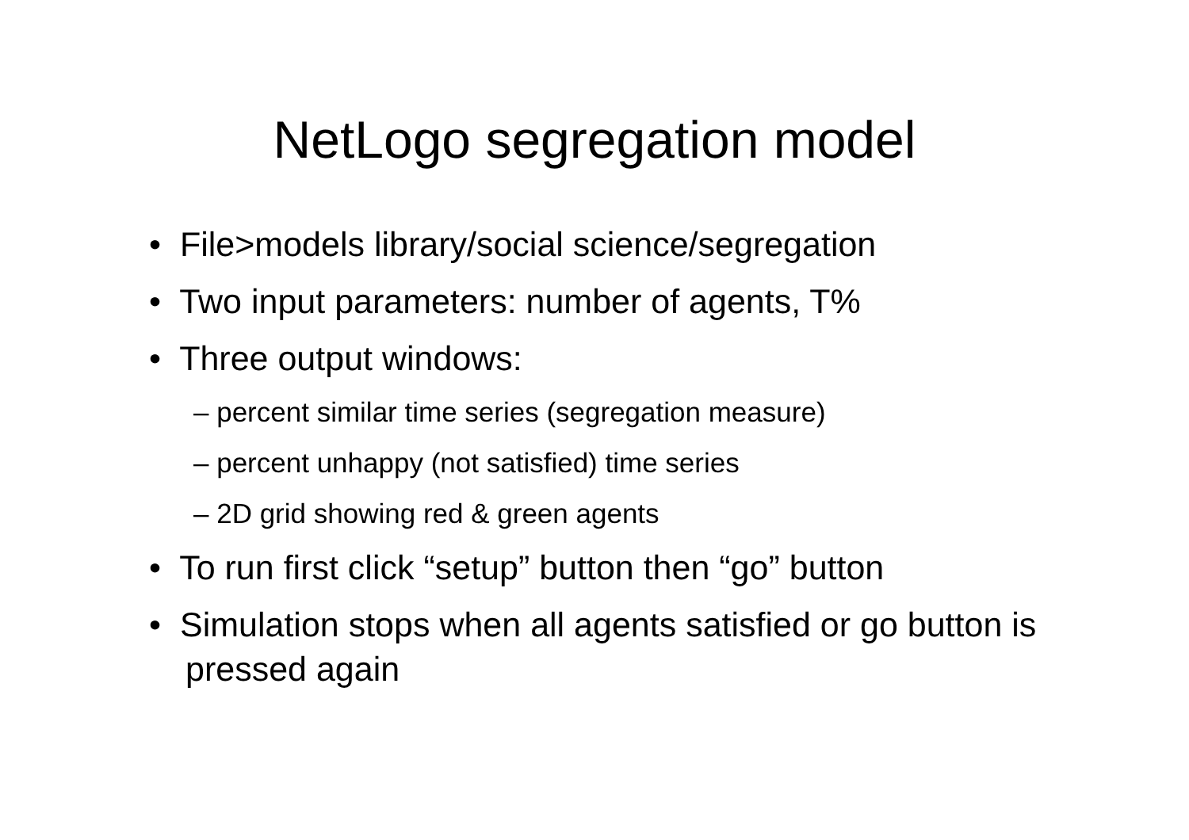NetLogo segregation model
• File>models library/social science/segregation
• Two input parameters: number of agents, T%
• Three output windows:
– percent similar time series (segregation measure)
– percent unhappy (not satisfied) time series
– 2D grid showing red & green agents
• To run first click “setup” button then “go” button
• Simulation stops when all agents satisfied or go button is pressed again